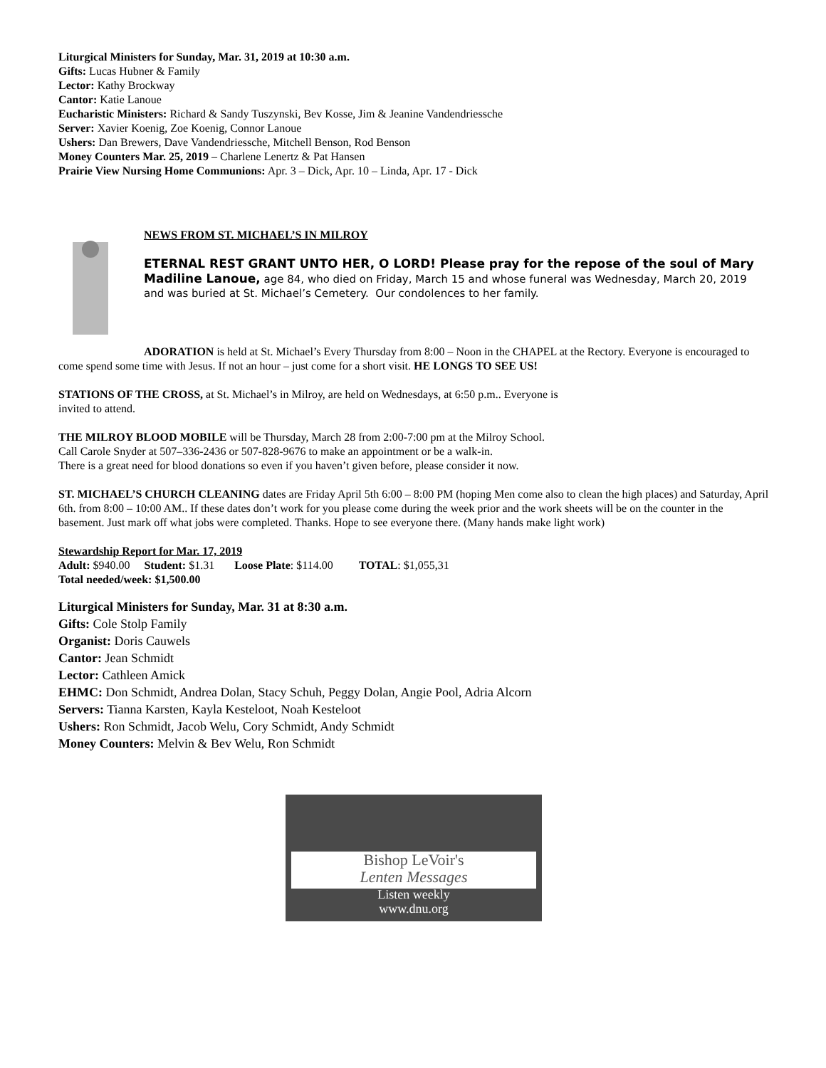Liturgical Ministers for Sunday, Mar. 31, 2019 at 10:30 a.m.
Gifts: Lucas Hubner & Family
Lector: Kathy Brockway
Cantor: Katie Lanoue
Eucharistic Ministers: Richard & Sandy Tuszynski, Bev Kosse, Jim & Jeanine Vandendriessche
Server: Xavier Koenig, Zoe Koenig, Connor Lanoue
Ushers: Dan Brewers, Dave Vandendriessche, Mitchell Benson, Rod Benson
Money Counters Mar. 25, 2019 – Charlene Lenertz & Pat Hansen
Prairie View Nursing Home Communions: Apr. 3 – Dick, Apr. 10 – Linda, Apr. 17 - Dick
NEWS FROM ST. MICHAEL’S IN MILROY
ETERNAL REST GRANT UNTO HER, O LORD! Please pray for the repose of the soul of Mary Madiline Lanoue, age 84, who died on Friday, March 15 and whose funeral was Wednesday, March 20, 2019 and was buried at St. Michael’s Cemetery. Our condolences to her family.
ADORATION is held at St. Michael’s Every Thursday from 8:00 – Noon in the CHAPEL at the Rectory. Everyone is encouraged to come spend some time with Jesus. If not an hour – just come for a short visit. HE LONGS TO SEE US!
STATIONS OF THE CROSS, at St. Michael’s in Milroy, are held on Wednesdays, at 6:50 p.m.. Everyone is
invited to attend.
THE MILROY BLOOD MOBILE will be Thursday, March 28 from 2:00-7:00 pm at the Milroy School.
Call Carole Snyder at 507–336-2436 or 507-828-9676 to make an appointment or be a walk-in.
There is a great need for blood donations so even if you haven’t given before, please consider it now.
ST. MICHAEL’S CHURCH CLEANING dates are Friday April 5th 6:00 – 8:00 PM (hoping Men come also to clean the high places) and Saturday, April 6th. from 8:00 – 10:00 AM.. If these dates don’t work for you please come during the week prior and the work sheets will be on the counter in the basement. Just mark off what jobs were completed. Thanks. Hope to see everyone there. (Many hands make light work)
Stewardship Report for Mar. 17, 2019
Adult: $940.00 Student: $1.31 Loose Plate: $114.00 TOTAL: $1,055,31
Total needed/week: $1,500.00
Liturgical Ministers for Sunday, Mar. 31 at 8:30 a.m.
Gifts: Cole Stolp Family
Organist: Doris Cauwels
Cantor: Jean Schmidt
Lector: Cathleen Amick
EHMC: Don Schmidt, Andrea Dolan, Stacy Schuh, Peggy Dolan, Angie Pool, Adria Alcorn
Servers: Tianna Karsten, Kayla Kesteloot, Noah Kesteloot
Ushers: Ron Schmidt, Jacob Welu, Cory Schmidt, Andy Schmidt
Money Counters: Melvin & Bev Welu, Ron Schmidt
Bishop LeVoir's
Lenten Messages
Listen weekly
www.dnu.org